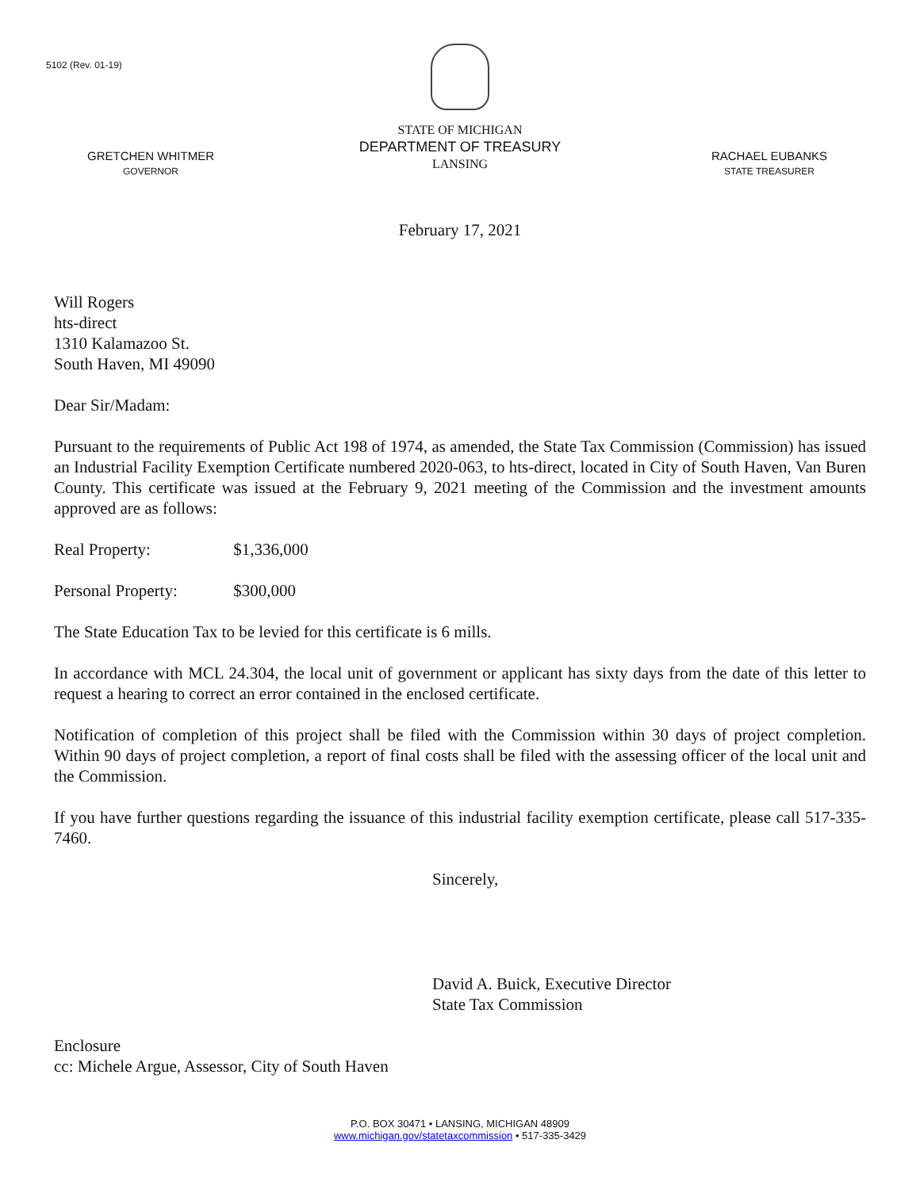5102 (Rev. 01-19)
GRETCHEN WHITMER
GOVERNOR
STATE OF MICHIGAN
DEPARTMENT OF TREASURY
LANSING
RACHAEL EUBANKS
STATE TREASURER
February 17, 2021
Will Rogers
hts-direct
1310 Kalamazoo St.
South Haven, MI 49090
Dear Sir/Madam:
Pursuant to the requirements of Public Act 198 of 1974, as amended, the State Tax Commission (Commission) has issued an Industrial Facility Exemption Certificate numbered 2020-063, to hts-direct, located in City of South Haven, Van Buren County. This certificate was issued at the February 9, 2021 meeting of the Commission and the investment amounts approved are as follows:
Real Property: $1,336,000
Personal Property: $300,000
The State Education Tax to be levied for this certificate is 6 mills.
In accordance with MCL 24.304, the local unit of government or applicant has sixty days from the date of this letter to request a hearing to correct an error contained in the enclosed certificate.
Notification of completion of this project shall be filed with the Commission within 30 days of project completion. Within 90 days of project completion, a report of final costs shall be filed with the assessing officer of the local unit and the Commission.
If you have further questions regarding the issuance of this industrial facility exemption certificate, please call 517-335-7460.
Sincerely,
David A. Buick, Executive Director
State Tax Commission
Enclosure
cc: Michele Argue, Assessor, City of South Haven
P.O. BOX 30471 • LANSING, MICHIGAN 48909
www.michigan.gov/statetaxcommission • 517-335-3429